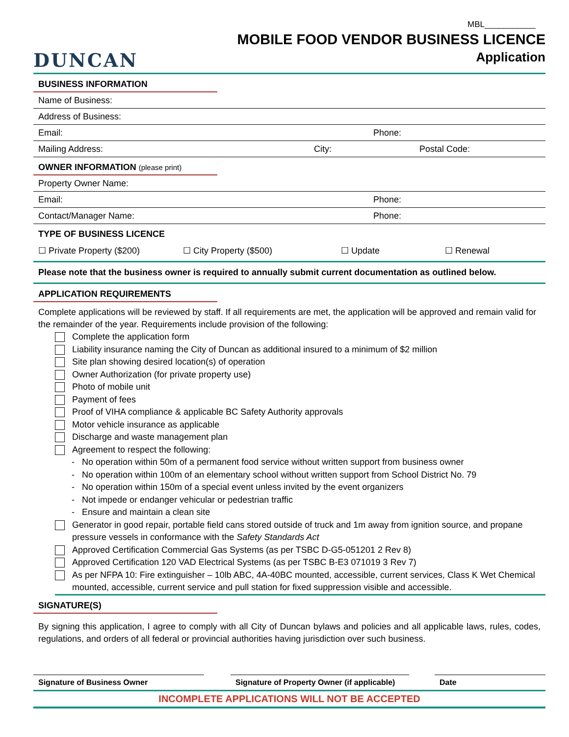DUNCAN
MBL___________
MOBILE FOOD VENDOR BUSINESS LICENCE
Application
BUSINESS INFORMATION
Name of Business:
Address of Business:
Email: Phone:
Mailing Address: City: Postal Code:
OWNER INFORMATION (please print)
Property Owner Name:
Email: Phone:
Contact/Manager Name: Phone:
TYPE OF BUSINESS LICENCE
☐ Private Property ($200) ☐ City Property ($500) ☐ Update ☐ Renewal
Please note that the business owner is required to annually submit current documentation as outlined below.
APPLICATION REQUIREMENTS
Complete applications will be reviewed by staff. If all requirements are met, the application will be approved and remain valid for the remainder of the year. Requirements include provision of the following:
Complete the application form
Liability insurance naming the City of Duncan as additional insured to a minimum of $2 million
Site plan showing desired location(s) of operation
Owner Authorization (for private property use)
Photo of mobile unit
Payment of fees
Proof of VIHA compliance & applicable BC Safety Authority approvals
Motor vehicle insurance as applicable
Discharge and waste management plan
Agreement to respect the following:
- No operation within 50m of a permanent food service without written support from business owner
- No operation within 100m of an elementary school without written support from School District No. 79
- No operation within 150m of a special event unless invited by the event organizers
- Not impede or endanger vehicular or pedestrian traffic
- Ensure and maintain a clean site
Generator in good repair, portable field cans stored outside of truck and 1m away from ignition source, and propane pressure vessels in conformance with the Safety Standards Act
Approved Certification Commercial Gas Systems (as per TSBC D-G5-051201 2 Rev 8)
Approved Certification 120 VAD Electrical Systems (as per TSBC B-E3 071019 3 Rev 7)
As per NFPA 10: Fire extinguisher – 10lb ABC, 4A-40BC mounted, accessible, current services, Class K Wet Chemical mounted, accessible, current service and pull station for fixed suppression visible and accessible.
SIGNATURE(S)
By signing this application, I agree to comply with all City of Duncan bylaws and policies and all applicable laws, rules, codes, regulations, and orders of all federal or provincial authorities having jurisdiction over such business.
Signature of Business Owner Signature of Property Owner (if applicable)
Date
INCOMPLETE APPLICATIONS WILL NOT BE ACCEPTED